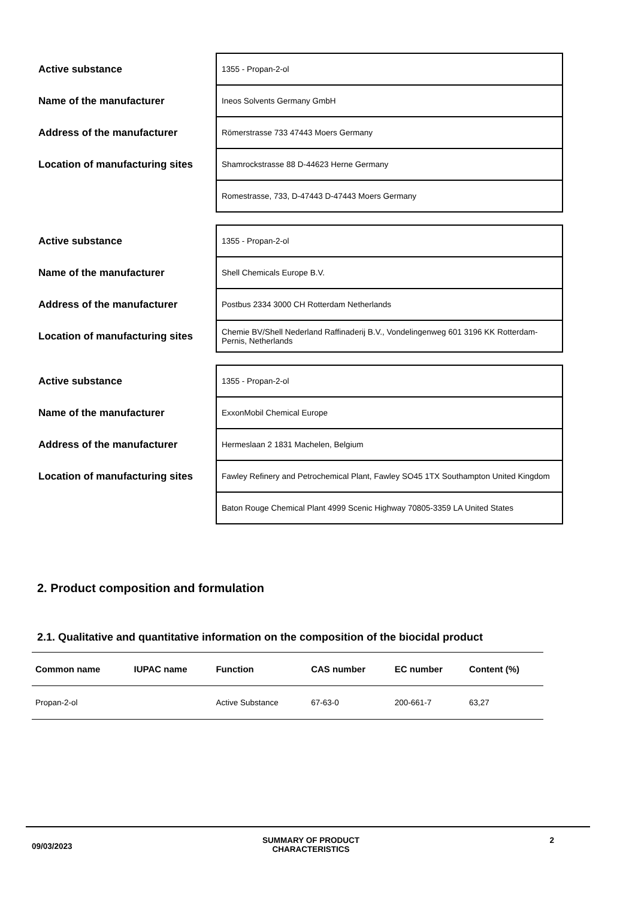| Active substance | 1355 - Propan-2-ol |
| Name of the manufacturer | Ineos Solvents Germany GmbH |
| Address of the manufacturer | Römerstrasse 733 47443 Moers Germany |
| Location of manufacturing sites | Shamrockstrasse 88 D-44623 Herne Germany |
| | Romestrasse, 733, D-47443 D-47443 Moers Germany |
| Active substance | 1355 - Propan-2-ol |
| Name of the manufacturer | Shell Chemicals Europe B.V. |
| Address of the manufacturer | Postbus 2334 3000 CH Rotterdam Netherlands |
| Location of manufacturing sites | Chemie BV/Shell Nederland Raffinaderij B.V., Vondelingenweg 601 3196 KK Rotterdam-Pernis, Netherlands |
| Active substance | 1355 - Propan-2-ol |
| Name of the manufacturer | ExxonMobil Chemical Europe |
| Address of the manufacturer | Hermeslaan 2 1831 Machelen, Belgium |
| Location of manufacturing sites | Fawley Refinery and Petrochemical Plant, Fawley SO45 1TX Southampton United Kingdom |
| | Baton Rouge Chemical Plant 4999 Scenic Highway 70805-3359 LA United States |
2. Product composition and formulation
2.1. Qualitative and quantitative information on the composition of the biocidal product
| Common name | IUPAC name | Function | CAS number | EC number | Content (%) |
| --- | --- | --- | --- | --- | --- |
| Propan-2-ol | | Active Substance | 67-63-0 | 200-661-7 | 63,27 |
09/03/2023 SUMMARY OF PRODUCT
CHARACTERISTICS 2